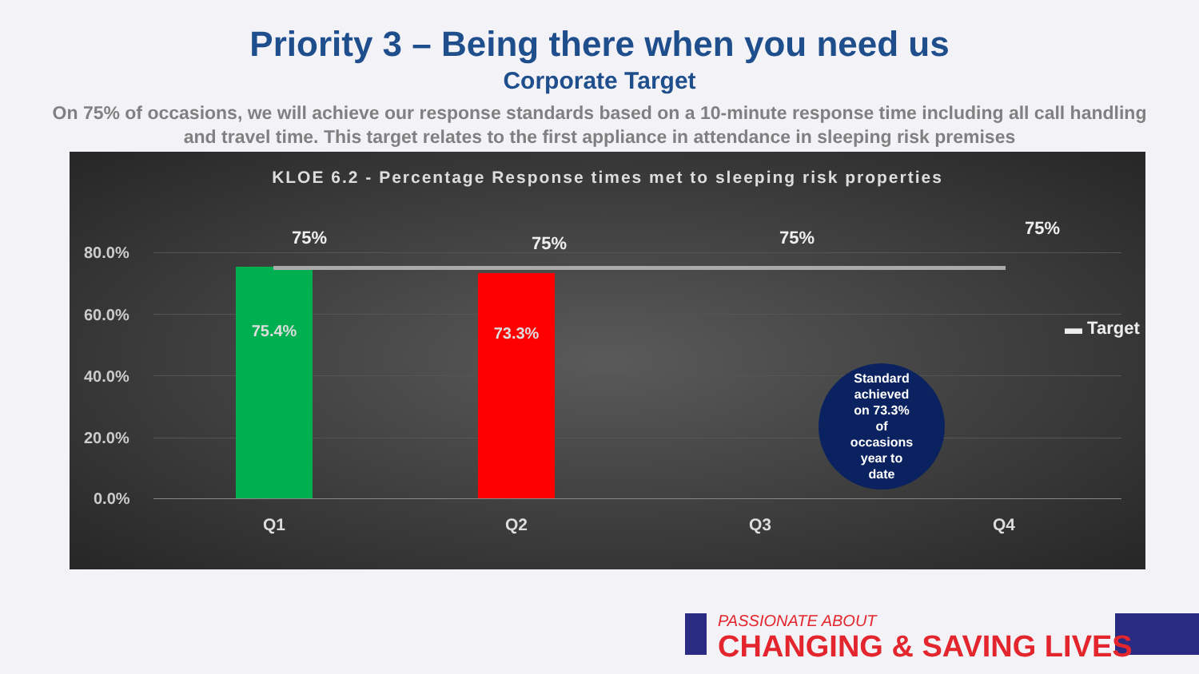Priority 3 – Being there when you need us
Corporate Target
On 75% of occasions, we will achieve our response standards based on a 10-minute response time including all call handling and travel time. This target relates to the first appliance in attendance in sleeping risk premises
KLOE 6.2 - Percentage Response times met to sleeping risk properties
80.0%
60.0%
40.0%
20.0%
0.0%
75.4% 73.3%
75% 75% 75% 75%
▬ Target
Standard
achieved
on 73.3%
of
occasions
year to
date
Q1 Q2 Q3 Q4
PASSIONATE ABOUT
CHANGING & SAVING LIVES